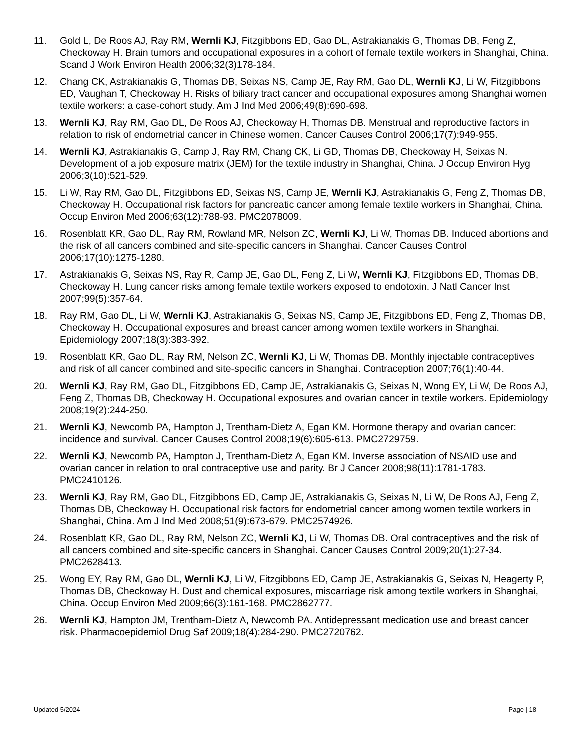11. Gold L, De Roos AJ, Ray RM, Wernli KJ, Fitzgibbons ED, Gao DL, Astrakianakis G, Thomas DB, Feng Z, Checkoway H. Brain tumors and occupational exposures in a cohort of female textile workers in Shanghai, China. Scand J Work Environ Health 2006;32(3)178-184.
12. Chang CK, Astrakianakis G, Thomas DB, Seixas NS, Camp JE, Ray RM, Gao DL, Wernli KJ, Li W, Fitzgibbons ED, Vaughan T, Checkoway H. Risks of biliary tract cancer and occupational exposures among Shanghai women textile workers: a case-cohort study. Am J Ind Med 2006;49(8):690-698.
13. Wernli KJ, Ray RM, Gao DL, De Roos AJ, Checkoway H, Thomas DB. Menstrual and reproductive factors in relation to risk of endometrial cancer in Chinese women. Cancer Causes Control 2006;17(7):949-955.
14. Wernli KJ, Astrakianakis G, Camp J, Ray RM, Chang CK, Li GD, Thomas DB, Checkoway H, Seixas N. Development of a job exposure matrix (JEM) for the textile industry in Shanghai, China. J Occup Environ Hyg 2006;3(10):521-529.
15. Li W, Ray RM, Gao DL, Fitzgibbons ED, Seixas NS, Camp JE, Wernli KJ, Astrakianakis G, Feng Z, Thomas DB, Checkoway H. Occupational risk factors for pancreatic cancer among female textile workers in Shanghai, China. Occup Environ Med 2006;63(12):788-93. PMC2078009.
16. Rosenblatt KR, Gao DL, Ray RM, Rowland MR, Nelson ZC, Wernli KJ, Li W, Thomas DB. Induced abortions and the risk of all cancers combined and site-specific cancers in Shanghai. Cancer Causes Control 2006;17(10):1275-1280.
17. Astrakianakis G, Seixas NS, Ray R, Camp JE, Gao DL, Feng Z, Li W, Wernli KJ, Fitzgibbons ED, Thomas DB, Checkoway H. Lung cancer risks among female textile workers exposed to endotoxin. J Natl Cancer Inst 2007;99(5):357-64.
18. Ray RM, Gao DL, Li W, Wernli KJ, Astrakianakis G, Seixas NS, Camp JE, Fitzgibbons ED, Feng Z, Thomas DB, Checkoway H. Occupational exposures and breast cancer among women textile workers in Shanghai. Epidemiology 2007;18(3):383-392.
19. Rosenblatt KR, Gao DL, Ray RM, Nelson ZC, Wernli KJ, Li W, Thomas DB. Monthly injectable contraceptives and risk of all cancer combined and site-specific cancers in Shanghai. Contraception 2007;76(1):40-44.
20. Wernli KJ, Ray RM, Gao DL, Fitzgibbons ED, Camp JE, Astrakianakis G, Seixas N, Wong EY, Li W, De Roos AJ, Feng Z, Thomas DB, Checkoway H. Occupational exposures and ovarian cancer in textile workers. Epidemiology 2008;19(2):244-250.
21. Wernli KJ, Newcomb PA, Hampton J, Trentham-Dietz A, Egan KM. Hormone therapy and ovarian cancer: incidence and survival. Cancer Causes Control 2008;19(6):605-613. PMC2729759.
22. Wernli KJ, Newcomb PA, Hampton J, Trentham-Dietz A, Egan KM. Inverse association of NSAID use and ovarian cancer in relation to oral contraceptive use and parity. Br J Cancer 2008;98(11):1781-1783. PMC2410126.
23. Wernli KJ, Ray RM, Gao DL, Fitzgibbons ED, Camp JE, Astrakianakis G, Seixas N, Li W, De Roos AJ, Feng Z, Thomas DB, Checkoway H. Occupational risk factors for endometrial cancer among women textile workers in Shanghai, China. Am J Ind Med 2008;51(9):673-679. PMC2574926.
24. Rosenblatt KR, Gao DL, Ray RM, Nelson ZC, Wernli KJ, Li W, Thomas DB. Oral contraceptives and the risk of all cancers combined and site-specific cancers in Shanghai. Cancer Causes Control 2009;20(1):27-34. PMC2628413.
25. Wong EY, Ray RM, Gao DL, Wernli KJ, Li W, Fitzgibbons ED, Camp JE, Astrakianakis G, Seixas N, Heagerty P, Thomas DB, Checkoway H. Dust and chemical exposures, miscarriage risk among textile workers in Shanghai, China. Occup Environ Med 2009;66(3):161-168. PMC2862777.
26. Wernli KJ, Hampton JM, Trentham-Dietz A, Newcomb PA. Antidepressant medication use and breast cancer risk. Pharmacoepidemiol Drug Saf 2009;18(4):284-290. PMC2720762.
Updated 5/2024 Page | 18